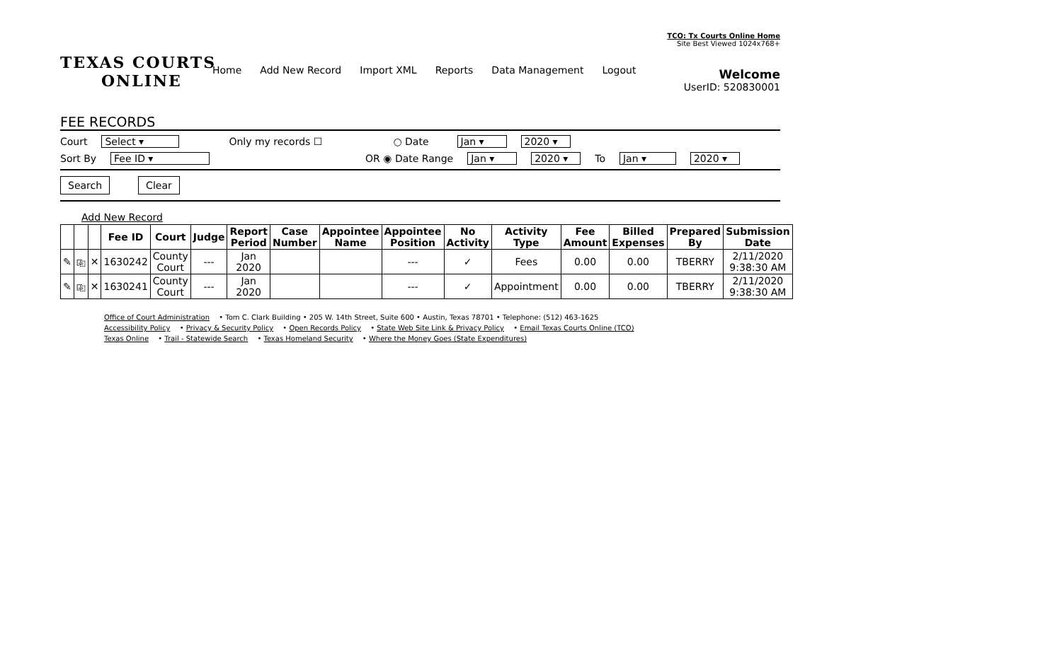TCO: Tx Courts Online Home
Site Best Viewed 1024x768+
TEXAS COURTS
ONLINE
Welcome
UserID: 520830001
Home Add New Record Import XML Reports Data Management Logout
FEE RECORDS
Court Select ▾ Only my records ☐ ○ Date Jan ▾ 2020 ▾
Sort By Fee ID ▾ OR ◉ Date Range Jan ▾ 2020 ▾ To Jan ▾ 2020 ▾
Search Clear
Add New Record
| | | | Fee ID | Court | Judge | Report Period | Case Number | Appointee Name | Appointee Position | No Activity | Activity Type | Fee Amount | Billed Expenses | Prepared By | Submission Date |
| --- | --- | --- | --- | --- | --- | --- | --- | --- | --- | --- | --- | --- | --- | --- | --- |
| ✎ | ⎘ | ✕ | 1630242 | County Court | --- | Jan 2020 | | | --- | ✓ | Fees | 0.00 | 0.00 | TBERRY | 2/11/2020 9:38:30 AM |
| ✎ | ⎘ | ✕ | 1630241 | County Court | --- | Jan 2020 | | | --- | ✓ | Appointment | 0.00 | 0.00 | TBERRY | 2/11/2020 9:38:30 AM |
Office of Court Administration • Tom C. Clark Building • 205 W. 14th Street, Suite 600 • Austin, Texas 78701 • Telephone: (512) 463-1625
Accessibility Policy • Privacy & Security Policy • Open Records Policy • State Web Site Link & Privacy Policy • Email Texas Courts Online (TCO)
Texas Online • Trail - Statewide Search • Texas Homeland Security • Where the Money Goes (State Expenditures)